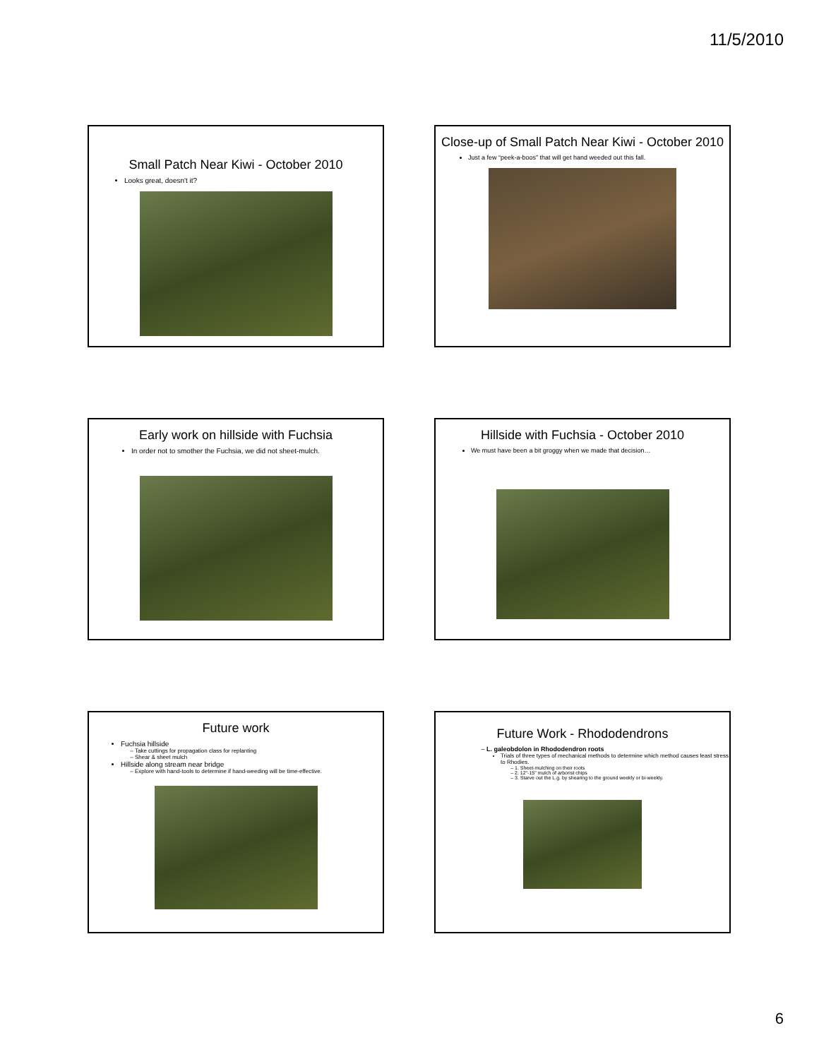11/5/2010
Small Patch Near Kiwi - October 2010
Looks great, doesn't it?
Close-up of Small Patch Near Kiwi - October 2010
Just a few “peek-a-boos” that will get hand weeded out this fall.
Early work on hillside with Fuchsia
In order not to smother the Fuchsia, we did not sheet-mulch.
Hillside with Fuchsia - October 2010
We must have been a bit groggy when we made that decision…
Future work
Fuchsia hillside
Take cuttings for propagation class for replanting
Shear & sheet mulch
Hillside along stream near bridge
Explore with hand-tools to determine if hand-weeding will be time-effective.
Future Work - Rhododendrons
L. galeobdolon in Rhododendron roots
Trials of three types of mechanical methods to determine which method causes least stress to Rhodies.
1. Sheet-mulching on their roots
2. 12"-15" mulch of arborist chips
3. Starve out the L.g. by shearing to the ground weekly or bi-weekly.
6